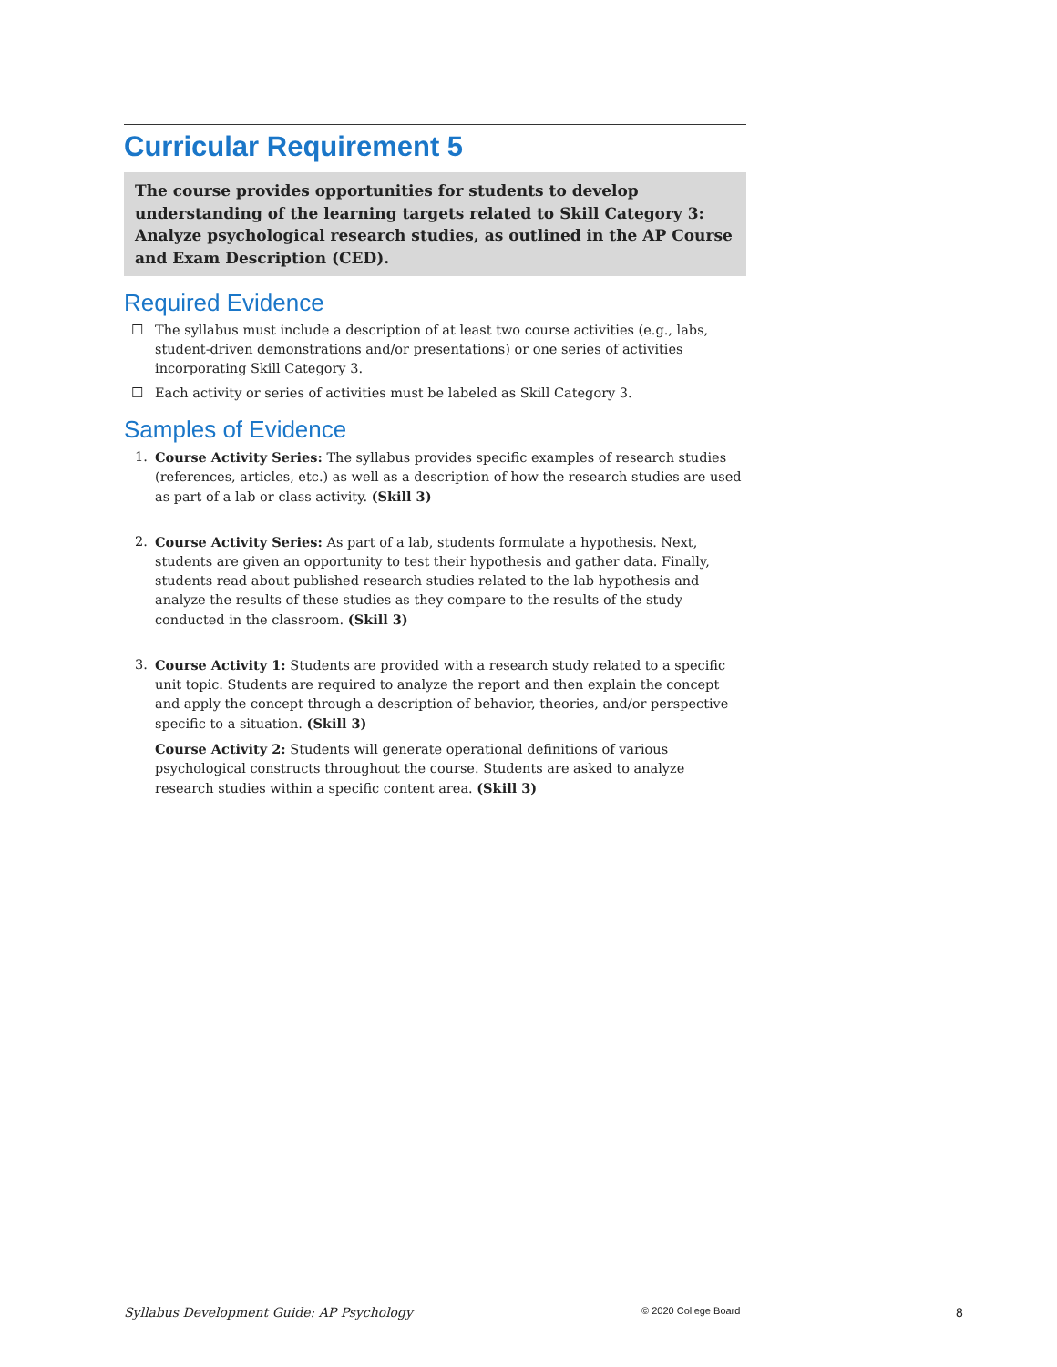Curricular Requirement 5
The course provides opportunities for students to develop understanding of the learning targets related to Skill Category 3: Analyze psychological research studies, as outlined in the AP Course and Exam Description (CED).
Required Evidence
☐ The syllabus must include a description of at least two course activities (e.g., labs, student-driven demonstrations and/or presentations) or one series of activities incorporating Skill Category 3.
☐ Each activity or series of activities must be labeled as Skill Category 3.
Samples of Evidence
1. Course Activity Series: The syllabus provides specific examples of research studies (references, articles, etc.) as well as a description of how the research studies are used as part of a lab or class activity. (Skill 3)
2. Course Activity Series: As part of a lab, students formulate a hypothesis. Next, students are given an opportunity to test their hypothesis and gather data. Finally, students read about published research studies related to the lab hypothesis and analyze the results of these studies as they compare to the results of the study conducted in the classroom. (Skill 3)
3. Course Activity 1: Students are provided with a research study related to a specific unit topic. Students are required to analyze the report and then explain the concept and apply the concept through a description of behavior, theories, and/or perspective specific to a situation. (Skill 3)
Course Activity 2: Students will generate operational definitions of various psychological constructs throughout the course. Students are asked to analyze research studies within a specific content area. (Skill 3)
Syllabus Development Guide: AP Psychology © 2020 College Board 8